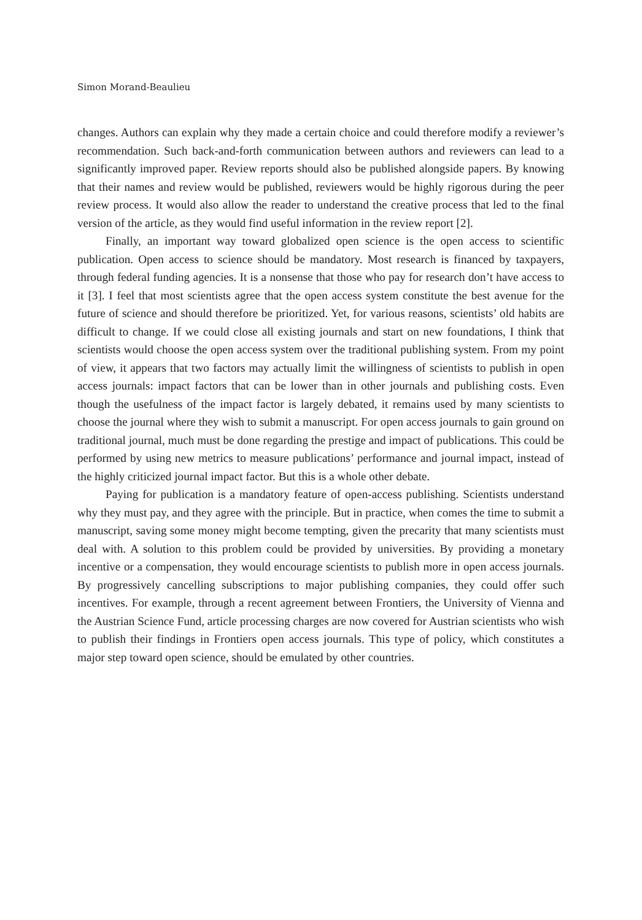Simon Morand-Beaulieu
changes. Authors can explain why they made a certain choice and could therefore modify a reviewer’s recommendation. Such back-and-forth communication between authors and reviewers can lead to a significantly improved paper. Review reports should also be published alongside papers. By knowing that their names and review would be published, reviewers would be highly rigorous during the peer review process. It would also allow the reader to understand the creative process that led to the final version of the article, as they would find useful information in the review report [2].
Finally, an important way toward globalized open science is the open access to scientific publication. Open access to science should be mandatory. Most research is financed by taxpayers, through federal funding agencies. It is a nonsense that those who pay for research don’t have access to it [3]. I feel that most scientists agree that the open access system constitute the best avenue for the future of science and should therefore be prioritized. Yet, for various reasons, scientists’ old habits are difficult to change. If we could close all existing journals and start on new foundations, I think that scientists would choose the open access system over the traditional publishing system. From my point of view, it appears that two factors may actually limit the willingness of scientists to publish in open access journals: impact factors that can be lower than in other journals and publishing costs. Even though the usefulness of the impact factor is largely debated, it remains used by many scientists to choose the journal where they wish to submit a manuscript. For open access journals to gain ground on traditional journal, much must be done regarding the prestige and impact of publications. This could be performed by using new metrics to measure publications’ performance and journal impact, instead of the highly criticized journal impact factor. But this is a whole other debate.
Paying for publication is a mandatory feature of open-access publishing. Scientists understand why they must pay, and they agree with the principle. But in practice, when comes the time to submit a manuscript, saving some money might become tempting, given the precarity that many scientists must deal with. A solution to this problem could be provided by universities. By providing a monetary incentive or a compensation, they would encourage scientists to publish more in open access journals. By progressively cancelling subscriptions to major publishing companies, they could offer such incentives. For example, through a recent agreement between Frontiers, the University of Vienna and the Austrian Science Fund, article processing charges are now covered for Austrian scientists who wish to publish their findings in Frontiers open access journals. This type of policy, which constitutes a major step toward open science, should be emulated by other countries.